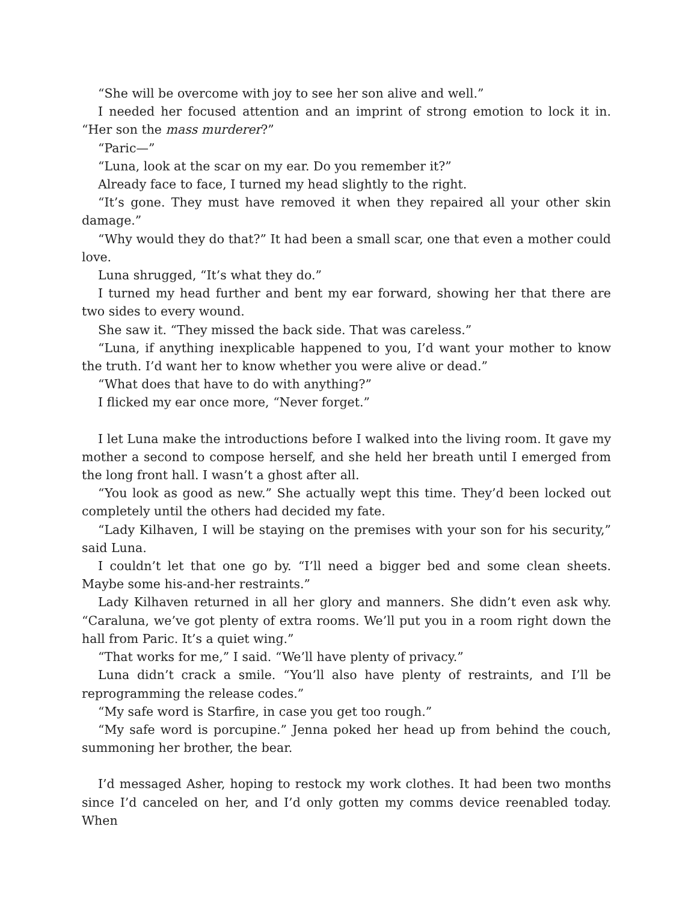“She will be overcome with joy to see her son alive and well.”
I needed her focused attention and an imprint of strong emotion to lock it in. “Her son the mass murderer?”
“Paric—”
“Luna, look at the scar on my ear. Do you remember it?”
Already face to face, I turned my head slightly to the right.
“It’s gone. They must have removed it when they repaired all your other skin damage.”
“Why would they do that?” It had been a small scar, one that even a mother could love.
Luna shrugged, “It’s what they do.”
I turned my head further and bent my ear forward, showing her that there are two sides to every wound.
She saw it. “They missed the back side. That was careless.”
“Luna, if anything inexplicable happened to you, I’d want your mother to know the truth. I’d want her to know whether you were alive or dead.”
“What does that have to do with anything?”
I flicked my ear once more, “Never forget.”
I let Luna make the introductions before I walked into the living room. It gave my mother a second to compose herself, and she held her breath until I emerged from the long front hall. I wasn’t a ghost after all.
“You look as good as new.” She actually wept this time. They’d been locked out completely until the others had decided my fate.
“Lady Kilhaven, I will be staying on the premises with your son for his security,” said Luna.
I couldn’t let that one go by. “I’ll need a bigger bed and some clean sheets. Maybe some his-and-her restraints.”
Lady Kilhaven returned in all her glory and manners. She didn’t even ask why. “Caraluna, we’ve got plenty of extra rooms. We’ll put you in a room right down the hall from Paric. It’s a quiet wing.”
“That works for me,” I said. “We’ll have plenty of privacy.”
Luna didn’t crack a smile. “You’ll also have plenty of restraints, and I’ll be reprogramming the release codes.”
“My safe word is Starfire, in case you get too rough.”
“My safe word is porcupine.” Jenna poked her head up from behind the couch, summoning her brother, the bear.
I’d messaged Asher, hoping to restock my work clothes. It had been two months since I’d canceled on her, and I’d only gotten my comms device reenabled today. When